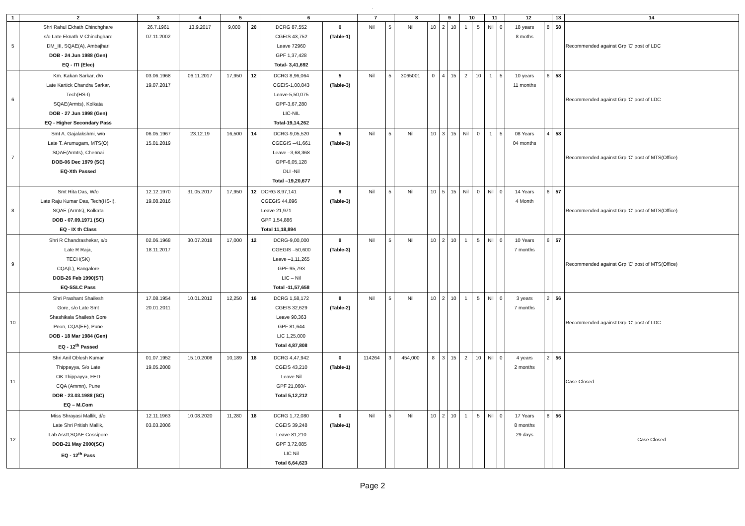.
| 1 | 2 | 3 | 4 | 5 | | 6 | | 7 | | 8 | | 9 | | 10 | | 11 | | 12 | | 13 | 14 |
| --- | --- | --- | --- | --- | --- | --- | --- | --- | --- | --- | --- | --- | --- | --- | --- | --- | --- | --- | --- | --- | --- |
| 5 | Shri Rahul Ekhath Chinchghare s/o Late Eknath V Chinchghare DM_III, SQAE(A), Ambajhari DOB - 24 Jun 1988 (Gen) EQ - ITI (Elec) | 26.7.1961 07.11.2002 | 13.9.2017 | 9,000 | 20 | DCRG 87,552 CGEIS 43,752 Leave 72960 GPF 1,37,428 Total- 3,41,692 | 0 (Table-1) | Nil | 5 | Nil | 10 | 2 | 10 | 1 | 5 | Nil | 0 | 18 years 8 moths | 8 | 58 | Recommended against Grp 'C' post of LDC |
| 6 | Km. Kakan Sarkar, d/o Late Kartick Chandra Sarkar, Tech(HS-I) SQAE(Armts), Kolkata DOB - 27 Jun 1998 (Gen) EQ - Higher Secondary Pass | 03.06.1968 19.07.2017 | 06.11.2017 | 17,950 | 12 | DCRG 8,96,064 CGEIS-1,00,843 Leave-5,50,075 GPF-3,67,280 LIC-NIL Total-19,14,262 | 5 (Table-3) | Nil | 5 | 3065001 | 0 | 4 | 15 | 2 | 10 | 1 | 5 | 10 years 11 months | 6 | 58 | Recommended against Grp 'C' post of LDC |
| 7 | Smt A. Gajalakshmi, w/o Late T. Arumugam, MTS(O) SQAE(Armts), Chennai DOB-06 Dec 1979 (SC) EQ-Xth Passed | 06.05.1967 15.01.2019 | 23.12.19 | 16,500 | 14 | DCRG-9,05,520 CGEGIS –41,661 Leave –3,68,368 GPF-6,05,128 DLI -Nil Total –19,20,677 | 5 (Table-3) | Nil | 5 | Nil | 10 | 3 | 15 | Nil | 0 | 1 | 5 | 08 Years 04 months | 4 | 58 | Recommended against Grp 'C' post of MTS(Office) |
| 8 | Smt Rita Das, W/o Late Raju Kumar Das, Tech(HS-I), SQAE (Armts), Kolkata DOB - 07.09.1971 (SC) EQ - IX th Class | 12.12.1970 19.08.2016 | 31.05.2017 | 17,950 | 12 | DCRG 8,97,141 CGEGIS 44,896 Leave 21,971 GPF 1.54,886 Total 11,18,894 | 9 (Table-3) | Nil | 5 | Nil | 10 | 5 | 15 | Nil | 0 | Nil | 0 | 14 Years 4 Month | 6 | 57 | Recommended against Grp 'C' post of MTS(Office) |
| 9 | Shri R Chandrashekar, s/o Late R Raja, TECH(SK) CQA(L), Bangalore DOB-26 Feb 1990(ST) EQ-SSLC Pass | 02.06.1968 18.11.2017 | 30.07.2018 | 17,000 | 12 | DCRG-9,00,000 CGEGIS –50,600 Leave –1,11,265 GPF-95,793 LIC – Nil Total -11,57,658 | 9 (Table-3) | Nil | 5 | Nil | 10 | 2 | 10 | 1 | 5 | Nil | 0 | 10 Years 7 months | 6 | 57 | Recommended against Grp 'C' post of MTS(Office) |
| 10 | Shri Prashant Shailesh Gore, s/o Late Smt Shashikala Shailesh Gore Peon, CQA(EE), Pune DOB - 18 Mar 1984 (Gen) EQ - 12<sup>th</sup> Passed | 17.08.1954 20.01.2011 | 10.01.2012 | 12,250 | 16 | DCRG 1,58,172 CGEIS 32,629 Leave 90,363 GPF 81,644 LIC 1,25,000 Total 4,87,808 | 8 (Table-2) | Nil | 5 | Nil | 10 | 2 | 10 | 1 | 5 | Nil | 0 | 3 years 7 months | 2 | 56 | Recommended against Grp 'C' post of LDC |
| 11 | Shri Anil Oblesh Kumar Thippayya, S/o Late OK Thippayya, FED CQA (Ammn), Pune DOB - 23.03.1988 (SC) EQ – M.Com | 01.07.1952 19.05.2008 | 15.10.2008 | 10,189 | 18 | DCRG 4,47,942 CGEIS 43,210 Leave Nil GPF 21,060/- Total 5,12,212 | 0 (Table-1) | 114264 | 3 | 454,000 | 8 | 3 | 15 | 2 | 10 | Nil | 0 | 4 years 2 months | 2 | 56 | Case Closed |
| 12 | Miss Shrayasi Mallik, d/o Late Shri Pritish Mallik, Lab Asstt,SQAE Cossipore DOB-21 May 2000(SC) EQ - 12<sup>th</sup> Pass | 12.11.1963 03.03.2006 | 10.08.2020 | 11,280 | 18 | DCRG 1,72,080 CGEIS 39,248 Leave 81,210 GPF 3,72,085 LIC Nil Total 6,64,623 | 0 (Table-1) | Nil | 5 | Nil | 10 | 2 | 10 | 1 | 5 | Nil | 0 | 17 Years 8 months 29 days | 8 | 56 | Case Closed |
Page 2